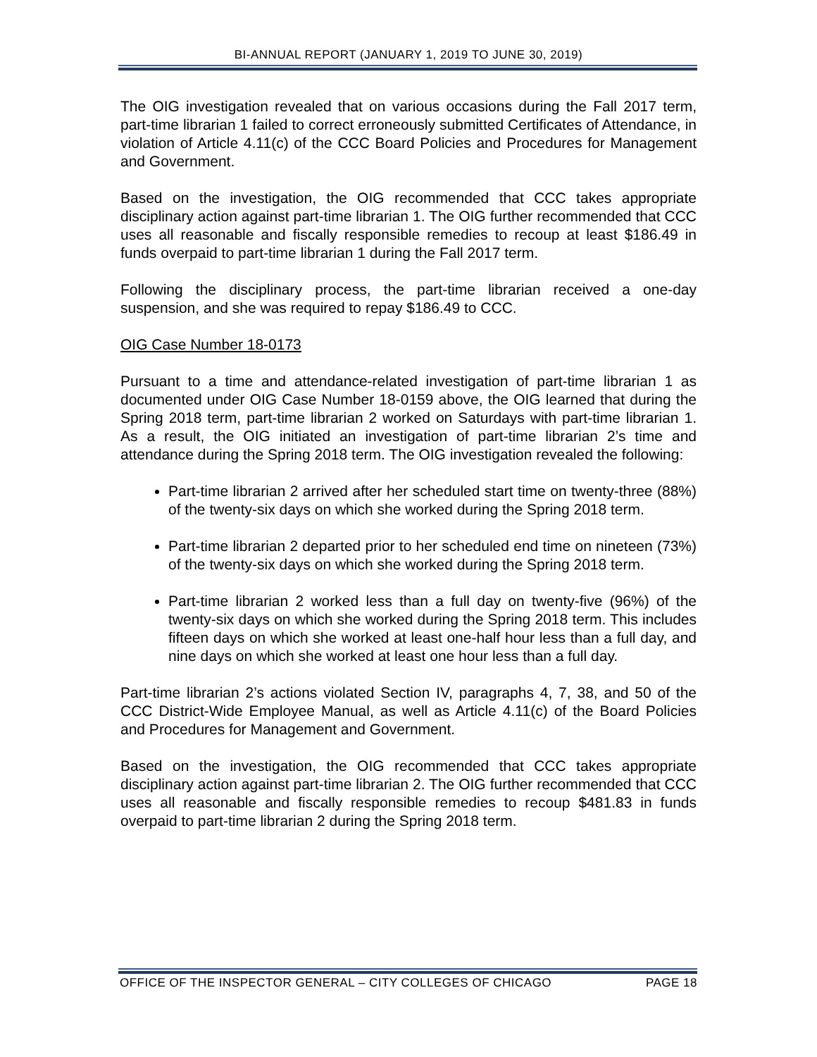BI-ANNUAL REPORT (JANUARY 1, 2019 TO JUNE 30, 2019)
The OIG investigation revealed that on various occasions during the Fall 2017 term, part-time librarian 1 failed to correct erroneously submitted Certificates of Attendance, in violation of Article 4.11(c) of the CCC Board Policies and Procedures for Management and Government.
Based on the investigation, the OIG recommended that CCC takes appropriate disciplinary action against part-time librarian 1. The OIG further recommended that CCC uses all reasonable and fiscally responsible remedies to recoup at least $186.49 in funds overpaid to part-time librarian 1 during the Fall 2017 term.
Following the disciplinary process, the part-time librarian received a one-day suspension, and she was required to repay $186.49 to CCC.
OIG Case Number 18-0173
Pursuant to a time and attendance-related investigation of part-time librarian 1 as documented under OIG Case Number 18-0159 above, the OIG learned that during the Spring 2018 term, part-time librarian 2 worked on Saturdays with part-time librarian 1. As a result, the OIG initiated an investigation of part-time librarian 2’s time and attendance during the Spring 2018 term. The OIG investigation revealed the following:
Part-time librarian 2 arrived after her scheduled start time on twenty-three (88%) of the twenty-six days on which she worked during the Spring 2018 term.
Part-time librarian 2 departed prior to her scheduled end time on nineteen (73%) of the twenty-six days on which she worked during the Spring 2018 term.
Part-time librarian 2 worked less than a full day on twenty-five (96%) of the twenty-six days on which she worked during the Spring 2018 term. This includes fifteen days on which she worked at least one-half hour less than a full day, and nine days on which she worked at least one hour less than a full day.
Part-time librarian 2’s actions violated Section IV, paragraphs 4, 7, 38, and 50 of the CCC District-Wide Employee Manual, as well as Article 4.11(c) of the Board Policies and Procedures for Management and Government.
Based on the investigation, the OIG recommended that CCC takes appropriate disciplinary action against part-time librarian 2. The OIG further recommended that CCC uses all reasonable and fiscally responsible remedies to recoup $481.83 in funds overpaid to part-time librarian 2 during the Spring 2018 term.
OFFICE OF THE INSPECTOR GENERAL – CITY COLLEGES OF CHICAGO PAGE 18